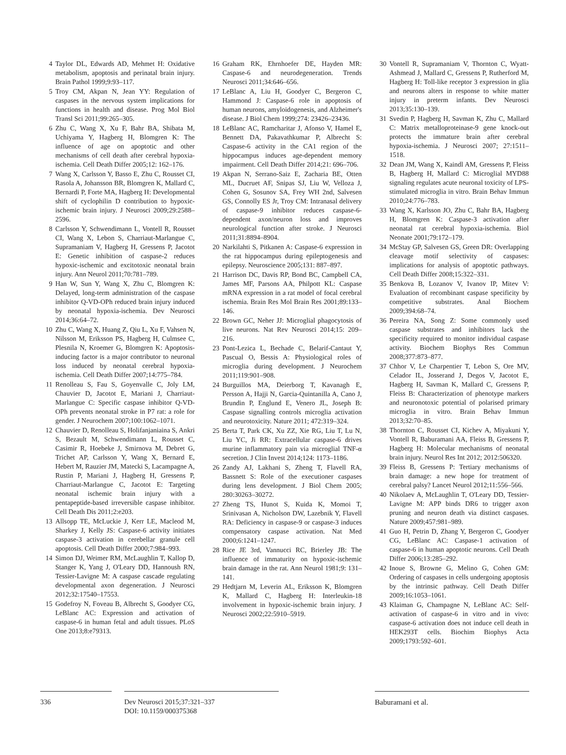4 Taylor DL, Edwards AD, Mehmet H: Oxidative metabolism, apoptosis and perinatal brain injury. Brain Pathol 1999;9:93–117.
5 Troy CM, Akpan N, Jean YY: Regulation of caspases in the nervous system implications for functions in health and disease. Prog Mol Biol Transl Sci 2011;99:265–305.
6 Zhu C, Wang X, Xu F, Bahr BA, Shibata M, Uchiyama Y, Hagberg H, Blomgren K: The influence of age on apoptotic and other mechanisms of cell death after cerebral hypoxia-ischemia. Cell Death Differ 2005;12: 162–176.
7 Wang X, Carlsson Y, Basso E, Zhu C, Rousset CI, Rasola A, Johansson BR, Blomgren K, Mallard C, Bernardi P, Forte MA, Hagberg H: Developmental shift of cyclophilin D contribution to hypoxic-ischemic brain injury. J Neurosci 2009;29:2588–2596.
8 Carlsson Y, Schwendimann L, Vontell R, Rousset CI, Wang X, Lebon S, Charriaut-Marlangue C, Supramaniam V, Hagberg H, Gressens P, Jacotot E: Genetic inhibition of caspase-2 reduces hypoxic-ischemic and excitotoxic neonatal brain injury. Ann Neurol 2011;70:781–789.
9 Han W, Sun Y, Wang X, Zhu C, Blomgren K: Delayed, long-term administration of the caspase inhibitor Q-VD-OPh reduced brain injury induced by neonatal hypoxia-ischemia. Dev Neurosci 2014;36:64–72.
10 Zhu C, Wang X, Huang Z, Qiu L, Xu F, Vahsen N, Nilsson M, Eriksson PS, Hagberg H, Culmsee C, Plesnila N, Kroemer G, Blomgren K: Apoptosis-inducing factor is a major contributor to neuronal loss induced by neonatal cerebral hypoxia-ischemia. Cell Death Differ 2007;14:775–784.
11 Renolleau S, Fau S, Goyenvalle C, Joly LM, Chauvier D, Jacotot E, Mariani J, Charriaut-Marlangue C: Specific caspase inhibitor Q-VD-OPh prevents neonatal stroke in P7 rat: a role for gender. J Neurochem 2007;100:1062–1071.
12 Chauvier D, Renolleau S, Holifanjaniaina S, Ankri S, Bezault M, Schwendimann L, Rousset C, Casimir R, Hoebeke J, Smirnova M, Debret G, Trichet AP, Carlsson Y, Wang X, Bernard E, Hebert M, Rauzier JM, Matecki S, Lacampagne A, Rustin P, Mariani J, Hagberg H, Gressens P, Charriaut-Marlangue C, Jacotot E: Targeting neonatal ischemic brain injury with a pentapeptide-based irreversible caspase inhibitor. Cell Death Dis 2011;2:e203.
13 Allsopp TE, McLuckie J, Kerr LE, Macleod M, Sharkey J, Kelly JS: Caspase-6 activity initiates caspase-3 activation in cerebellar granule cell apoptosis. Cell Death Differ 2000;7:984–993.
14 Simon DJ, Weimer RM, McLaughlin T, Kallop D, Stanger K, Yang J, O'Leary DD, Hannoush RN, Tessier-Lavigne M: A caspase cascade regulating developmental axon degeneration. J Neurosci 2012;32:17540–17553.
15 Godefroy N, Foveau B, Albrecht S, Goodyer CG, LeBlanc AC: Expression and activation of caspase-6 in human fetal and adult tissues. PLoS One 2013;8:e79313.
16 Graham RK, Ehrnhoefer DE, Hayden MR: Caspase-6 and neurodegeneration. Trends Neurosci 2011;34:646–656.
17 LeBlanc A, Liu H, Goodyer C, Bergeron C, Hammond J: Caspase-6 role in apoptosis of human neurons, amyloidogenesis, and Alzheimer's disease. J Biol Chem 1999;274: 23426–23436.
18 LeBlanc AC, Ramcharitar J, Afonso V, Hamel E, Bennett DA, Pakavathkumar P, Albrecht S: Caspase-6 activity in the CA1 region of the hippocampus induces age-dependent memory impairment. Cell Death Differ 2014;21: 696–706.
19 Akpan N, Serrano-Saiz E, Zacharia BE, Otten ML, Ducruet AF, Snipas SJ, Liu W, Velloza J, Cohen G, Sosunov SA, Frey WH 2nd, Salvesen GS, Connolly ES Jr, Troy CM: Intranasal delivery of caspase-9 inhibitor reduces caspase-6-dependent axon/neuron loss and improves neurological function after stroke. J Neurosci 2011;31:8894–8904.
20 Narkilahti S, Pitkanen A: Caspase-6 expression in the rat hippocampus during epileptogenesis and epilepsy. Neuroscience 2005;131: 887–897.
21 Harrison DC, Davis RP, Bond BC, Campbell CA, James MF, Parsons AA, Philpott KL: Caspase mRNA expression in a rat model of focal cerebral ischemia. Brain Res Mol Brain Res 2001;89:133–146.
22 Brown GC, Neher JJ: Microglial phagocytosis of live neurons. Nat Rev Neurosci 2014;15: 209–216.
23 Pont-Lezica L, Bechade C, Belarif-Cantaut Y, Pascual O, Bessis A: Physiological roles of microglia during development. J Neurochem 2011;119:901–908.
24 Burguillos MA, Deierborg T, Kavanagh E, Persson A, Hajji N, Garcia-Quintanilla A, Cano J, Brundin P, Englund E, Venero JL, Joseph B: Caspase signalling controls microglia activation and neurotoxicity. Nature 2011; 472:319–324.
25 Berta T, Park CK, Xu ZZ, Xie RG, Liu T, Lu N, Liu YC, Ji RR: Extracellular caspase-6 drives murine inflammatory pain via microglial TNF-α secretion. J Clin Invest 2014;124: 1173–1186.
26 Zandy AJ, Lakhani S, Zheng T, Flavell RA, Bassnett S: Role of the executioner caspases during lens development. J Biol Chem 2005; 280:30263–30272.
27 Zheng TS, Hunot S, Kuida K, Momoi T, Srinivasan A, Nicholson DW, Lazebnik Y, Flavell RA: Deficiency in caspase-9 or caspase-3 induces compensatory caspase activation. Nat Med 2000;6:1241–1247.
28 Rice JE 3rd, Vannucci RC, Brierley JB: The influence of immaturity on hypoxic-ischemic brain damage in the rat. Ann Neurol 1981;9: 131–141.
29 Hedtjarn M, Leverin AL, Eriksson K, Blomgren K, Mallard C, Hagberg H: Interleukin-18 involvement in hypoxic-ischemic brain injury. J Neurosci 2002;22:5910–5919.
30 Vontell R, Supramaniam V, Thornton C, Wyatt-Ashmead J, Mallard C, Gressens P, Rutherford M, Hagberg H: Toll-like receptor 3 expression in glia and neurons alters in response to white matter injury in preterm infants. Dev Neurosci 2013;35:130–139.
31 Svedin P, Hagberg H, Savman K, Zhu C, Mallard C: Matrix metalloproteinase-9 gene knock-out protects the immature brain after cerebral hypoxia-ischemia. J Neurosci 2007; 27:1511–1518.
32 Dean JM, Wang X, Kaindl AM, Gressens P, Fleiss B, Hagberg H, Mallard C: Microglial MYD88 signaling regulates acute neuronal toxicity of LPS-stimulated microglia in vitro. Brain Behav Immun 2010;24:776–783.
33 Wang X, Karlsson JO, Zhu C, Bahr BA, Hagberg H, Blomgren K: Caspase-3 activation after neonatal rat cerebral hypoxia-ischemia. Biol Neonate 2001;79:172–179.
34 McStay GP, Salvesen GS, Green DR: Overlapping cleavage motif selectivity of caspases: implications for analysis of apoptotic pathways. Cell Death Differ 2008;15:322–331.
35 Benkova B, Lozanov V, Ivanov IP, Mitev V: Evaluation of recombinant caspase specificity by competitive substrates. Anal Biochem 2009;394:68–74.
36 Pereira NA, Song Z: Some commonly used caspase substrates and inhibitors lack the specificity required to monitor individual caspase activity. Biochem Biophys Res Commun 2008;377:873–877.
37 Chhor V, Le Charpentier T, Lebon S, Ore MV, Celador IL, Josserand J, Degos V, Jacotot E, Hagberg H, Savman K, Mallard C, Gressens P, Fleiss B: Characterization of phenotype markers and neuronotoxic potential of polarised primary microglia in vitro. Brain Behav Immun 2013;32:70–85.
38 Thornton C, Rousset CI, Kichev A, Miyakuni Y, Vontell R, Baburamani AA, Fleiss B, Gressens P, Hagberg H: Molecular mechanisms of neonatal brain injury. Neurol Res Int 2012; 2012:506320.
39 Fleiss B, Gressens P: Tertiary mechanisms of brain damage: a new hope for treatment of cerebral palsy? Lancet Neurol 2012;11:556–566.
40 Nikolaev A, McLaughlin T, O'Leary DD, Tessier-Lavigne M: APP binds DR6 to trigger axon pruning and neuron death via distinct caspases. Nature 2009;457:981–989.
41 Guo H, Petrin D, Zhang Y, Bergeron C, Goodyer CG, LeBlanc AC: Caspase-1 activation of caspase-6 in human apoptotic neurons. Cell Death Differ 2006;13:285–292.
42 Inoue S, Browne G, Melino G, Cohen GM: Ordering of caspases in cells undergoing apoptosis by the intrinsic pathway. Cell Death Differ 2009;16:1053–1061.
43 Klaiman G, Champagne N, LeBlanc AC: Self-activation of caspase-6 in vitro and in vivo: caspase-6 activation does not induce cell death in HEK293T cells. Biochim Biophys Acta 2009;1793:592–601.
336 Dev Neurosci 2015;37:321–337
DOI: 10.1159/000375368
Baburamani et al.